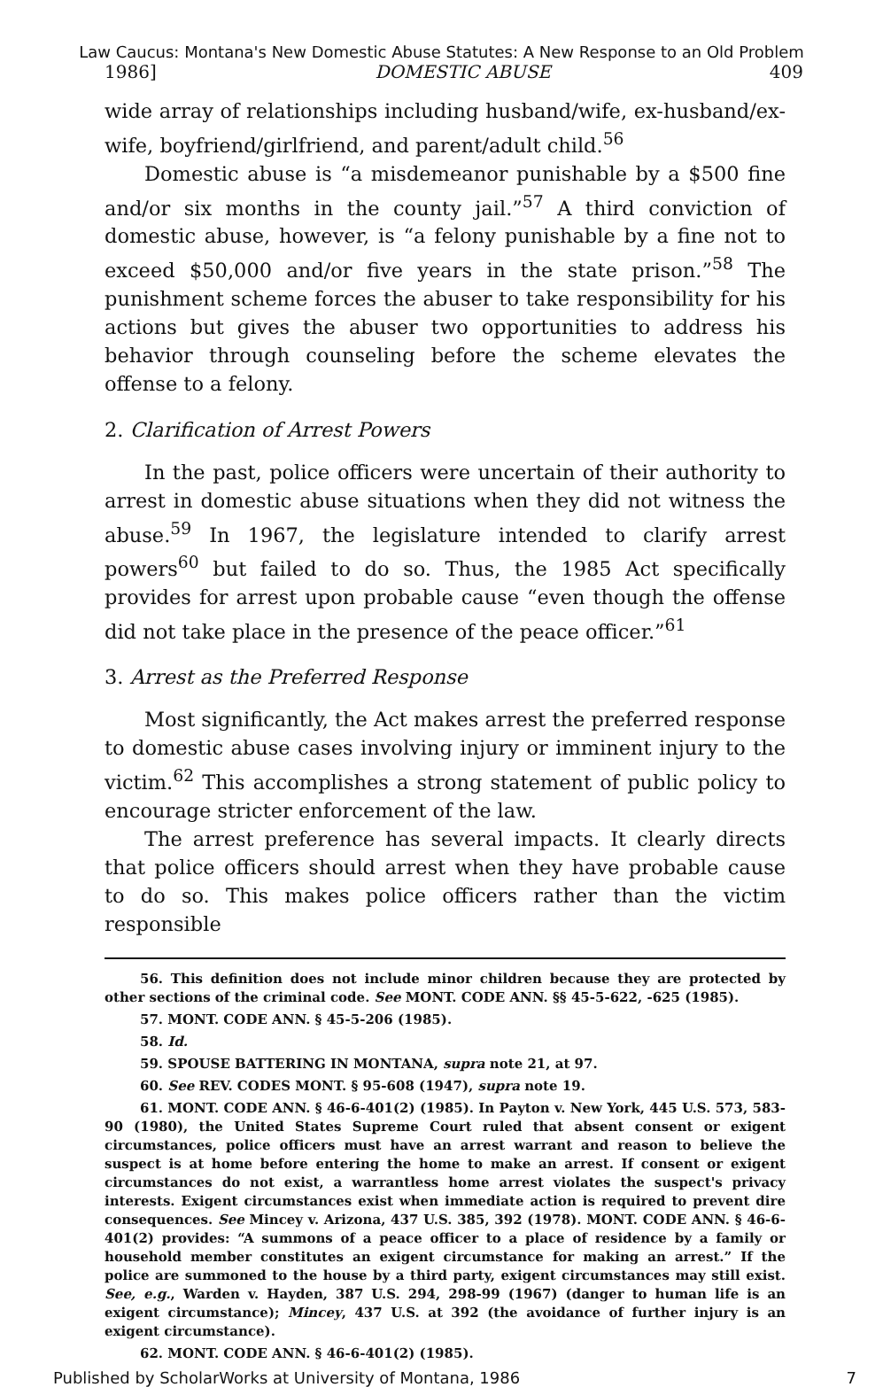Law Caucus: Montana's New Domestic Abuse Statutes: A New Response to an Old Problem
1986] DOMESTIC ABUSE 409
wide array of relationships including husband/wife, ex-husband/ex-wife, boyfriend/girlfriend, and parent/adult child.<sup>56</sup>
Domestic abuse is “a misdemeanor punishable by a $500 fine and/or six months in the county jail.”<sup>57</sup> A third conviction of domestic abuse, however, is “a felony punishable by a fine not to exceed $50,000 and/or five years in the state prison.”<sup>58</sup> The punishment scheme forces the abuser to take responsibility for his actions but gives the abuser two opportunities to address his behavior through counseling before the scheme elevates the offense to a felony.
2. Clarification of Arrest Powers
In the past, police officers were uncertain of their authority to arrest in domestic abuse situations when they did not witness the abuse.<sup>59</sup> In 1967, the legislature intended to clarify arrest powers<sup>60</sup> but failed to do so. Thus, the 1985 Act specifically provides for arrest upon probable cause “even though the offense did not take place in the presence of the peace officer.”<sup>61</sup>
3. Arrest as the Preferred Response
Most significantly, the Act makes arrest the preferred response to domestic abuse cases involving injury or imminent injury to the victim.<sup>62</sup> This accomplishes a strong statement of public policy to encourage stricter enforcement of the law.
The arrest preference has several impacts. It clearly directs that police officers should arrest when they have probable cause to do so. This makes police officers rather than the victim responsible
56. This definition does not include minor children because they are protected by other sections of the criminal code. See MONT. CODE ANN. §§ 45-5-622, -625 (1985).
57. MONT. CODE ANN. § 45-5-206 (1985).
58. Id.
59. SPOUSE BATTERING IN MONTANA, supra note 21, at 97.
60. See REV. CODES MONT. § 95-608 (1947), supra note 19.
61. MONT. CODE ANN. § 46-6-401(2) (1985). In Payton v. New York, 445 U.S. 573, 583-90 (1980), the United States Supreme Court ruled that absent consent or exigent circumstances, police officers must have an arrest warrant and reason to believe the suspect is at home before entering the home to make an arrest. If consent or exigent circumstances do not exist, a warrantless home arrest violates the suspect's privacy interests. Exigent circumstances exist when immediate action is required to prevent dire consequences. See Mincey v. Arizona, 437 U.S. 385, 392 (1978). MONT. CODE ANN. § 46-6-401(2) provides: “A summons of a peace officer to a place of residence by a family or household member constitutes an exigent circumstance for making an arrest.” If the police are summoned to the house by a third party, exigent circumstances may still exist. See, e.g., Warden v. Hayden, 387 U.S. 294, 298-99 (1967) (danger to human life is an exigent circumstance); Mincey, 437 U.S. at 392 (the avoidance of further injury is an exigent circumstance).
62. MONT. CODE ANN. § 46-6-401(2) (1985).
Published by ScholarWorks at University of Montana, 1986 7